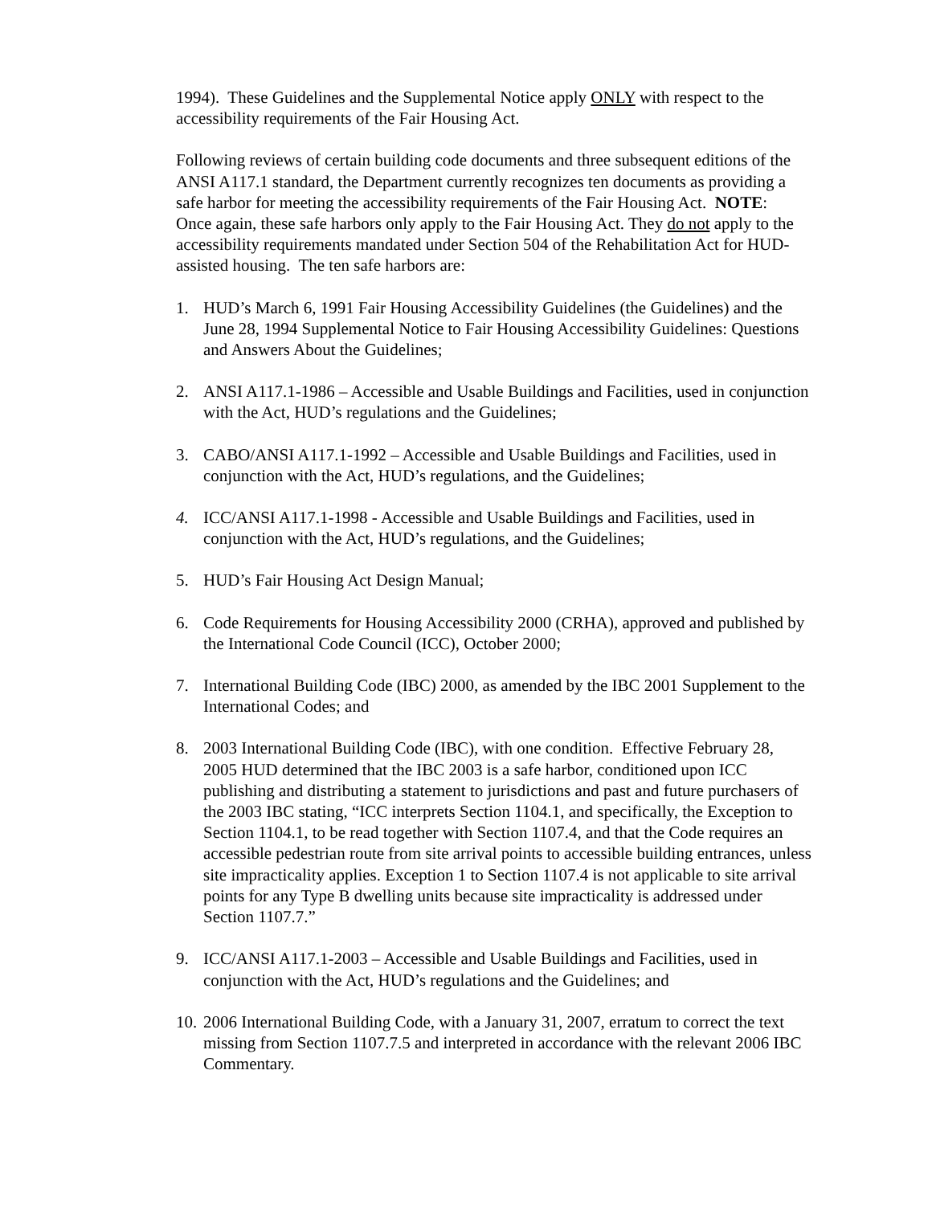1994). These Guidelines and the Supplemental Notice apply ONLY with respect to the accessibility requirements of the Fair Housing Act.
Following reviews of certain building code documents and three subsequent editions of the ANSI A117.1 standard, the Department currently recognizes ten documents as providing a safe harbor for meeting the accessibility requirements of the Fair Housing Act. NOTE: Once again, these safe harbors only apply to the Fair Housing Act. They do not apply to the accessibility requirements mandated under Section 504 of the Rehabilitation Act for HUD-assisted housing. The ten safe harbors are:
1. HUD’s March 6, 1991 Fair Housing Accessibility Guidelines (the Guidelines) and the June 28, 1994 Supplemental Notice to Fair Housing Accessibility Guidelines: Questions and Answers About the Guidelines;
2. ANSI A117.1-1986 – Accessible and Usable Buildings and Facilities, used in conjunction with the Act, HUD’s regulations and the Guidelines;
3. CABO/ANSI A117.1-1992 – Accessible and Usable Buildings and Facilities, used in conjunction with the Act, HUD’s regulations, and the Guidelines;
4. ICC/ANSI A117.1-1998 - Accessible and Usable Buildings and Facilities, used in conjunction with the Act, HUD’s regulations, and the Guidelines;
5. HUD’s Fair Housing Act Design Manual;
6. Code Requirements for Housing Accessibility 2000 (CRHA), approved and published by the International Code Council (ICC), October 2000;
7. International Building Code (IBC) 2000, as amended by the IBC 2001 Supplement to the International Codes; and
8. 2003 International Building Code (IBC), with one condition. Effective February 28, 2005 HUD determined that the IBC 2003 is a safe harbor, conditioned upon ICC publishing and distributing a statement to jurisdictions and past and future purchasers of the 2003 IBC stating, “ICC interprets Section 1104.1, and specifically, the Exception to Section 1104.1, to be read together with Section 1107.4, and that the Code requires an accessible pedestrian route from site arrival points to accessible building entrances, unless site impracticality applies. Exception 1 to Section 1107.4 is not applicable to site arrival points for any Type B dwelling units because site impracticality is addressed under Section 1107.7.”
9. ICC/ANSI A117.1-2003 – Accessible and Usable Buildings and Facilities, used in conjunction with the Act, HUD’s regulations and the Guidelines; and
10. 2006 International Building Code, with a January 31, 2007, erratum to correct the text missing from Section 1107.7.5 and interpreted in accordance with the relevant 2006 IBC Commentary.